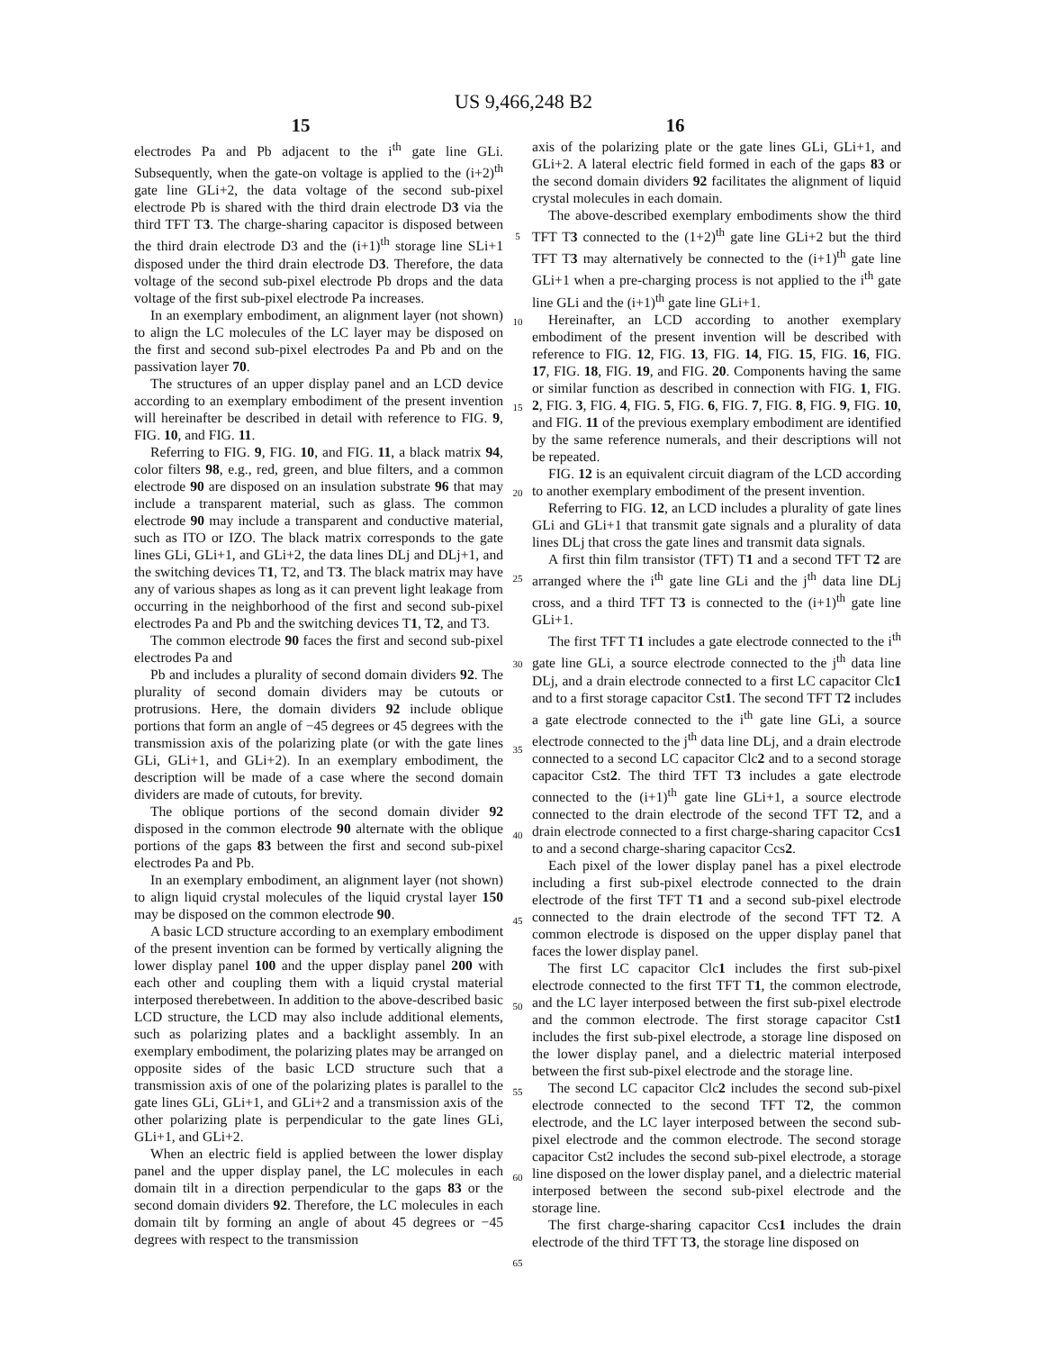US 9,466,248 B2
15 16
electrodes Pa and Pb adjacent to the i<sup>th</sup> gate line GLi. Subsequently, when the gate-on voltage is applied to the (i+2)<sup>th</sup> gate line GLi+2, the data voltage of the second sub-pixel electrode Pb is shared with the third drain electrode D3 via the third TFT T3. The charge-sharing capacitor is disposed between the third drain electrode D3 and the (i+1)<sup>th</sup> storage line SLi+1 disposed under the third drain electrode D3. Therefore, the data voltage of the second sub-pixel electrode Pb drops and the data voltage of the first sub-pixel electrode Pa increases.
In an exemplary embodiment, an alignment layer (not shown) to align the LC molecules of the LC layer may be disposed on the first and second sub-pixel electrodes Pa and Pb and on the passivation layer 70.
The structures of an upper display panel and an LCD device according to an exemplary embodiment of the present invention will hereinafter be described in detail with reference to FIG. 9, FIG. 10, and FIG. 11.
Referring to FIG. 9, FIG. 10, and FIG. 11, a black matrix 94, color filters 98, e.g., red, green, and blue filters, and a common electrode 90 are disposed on an insulation substrate 96 that may include a transparent material, such as glass. The common electrode 90 may include a transparent and conductive material, such as ITO or IZO. The black matrix corresponds to the gate lines GLi, GLi+1, and GLi+2, the data lines DLj and DLj+1, and the switching devices T1, T2, and T3. The black matrix may have any of various shapes as long as it can prevent light leakage from occurring in the neighborhood of the first and second sub-pixel electrodes Pa and Pb and the switching devices T1, T2, and T3.
The common electrode 90 faces the first and second sub-pixel electrodes Pa and
Pb and includes a plurality of second domain dividers 92. The plurality of second domain dividers may be cutouts or protrusions. Here, the domain dividers 92 include oblique portions that form an angle of −45 degrees or 45 degrees with the transmission axis of the polarizing plate (or with the gate lines GLi, GLi+1, and GLi+2). In an exemplary embodiment, the description will be made of a case where the second domain dividers are made of cutouts, for brevity.
The oblique portions of the second domain divider 92 disposed in the common electrode 90 alternate with the oblique portions of the gaps 83 between the first and second sub-pixel electrodes Pa and Pb.
In an exemplary embodiment, an alignment layer (not shown) to align liquid crystal molecules of the liquid crystal layer 150 may be disposed on the common electrode 90.
A basic LCD structure according to an exemplary embodiment of the present invention can be formed by vertically aligning the lower display panel 100 and the upper display panel 200 with each other and coupling them with a liquid crystal material interposed therebetween. In addition to the above-described basic LCD structure, the LCD may also include additional elements, such as polarizing plates and a backlight assembly. In an exemplary embodiment, the polarizing plates may be arranged on opposite sides of the basic LCD structure such that a transmission axis of one of the polarizing plates is parallel to the gate lines GLi, GLi+1, and GLi+2 and a transmission axis of the other polarizing plate is perpendicular to the gate lines GLi, GLi+1, and GLi+2.
When an electric field is applied between the lower display panel and the upper display panel, the LC molecules in each domain tilt in a direction perpendicular to the gaps 83 or the second domain dividers 92. Therefore, the LC molecules in each domain tilt by forming an angle of about 45 degrees or −45 degrees with respect to the transmission
5
10
15
20
25
30
35
40
45
50
55
60
65
axis of the polarizing plate or the gate lines GLi, GLi+1, and GLi+2. A lateral electric field formed in each of the gaps 83 or the second domain dividers 92 facilitates the alignment of liquid crystal molecules in each domain.
The above-described exemplary embodiments show the third TFT T3 connected to the (1+2)<sup>th</sup> gate line GLi+2 but the third TFT T3 may alternatively be connected to the (i+1)<sup>th</sup> gate line GLi+1 when a pre-charging process is not applied to the i<sup>th</sup> gate line GLi and the (i+1)<sup>th</sup> gate line GLi+1.
Hereinafter, an LCD according to another exemplary embodiment of the present invention will be described with reference to FIG. 12, FIG. 13, FIG. 14, FIG. 15, FIG. 16, FIG. 17, FIG. 18, FIG. 19, and FIG. 20. Components having the same or similar function as described in connection with FIG. 1, FIG. 2, FIG. 3, FIG. 4, FIG. 5, FIG. 6, FIG. 7, FIG. 8, FIG. 9, FIG. 10, and FIG. 11 of the previous exemplary embodiment are identified by the same reference numerals, and their descriptions will not be repeated.
FIG. 12 is an equivalent circuit diagram of the LCD according to another exemplary embodiment of the present invention.
Referring to FIG. 12, an LCD includes a plurality of gate lines GLi and GLi+1 that transmit gate signals and a plurality of data lines DLj that cross the gate lines and transmit data signals.
A first thin film transistor (TFT) T1 and a second TFT T2 are arranged where the i<sup>th</sup> gate line GLi and the j<sup>th</sup> data line DLj cross, and a third TFT T3 is connected to the (i+1)<sup>th</sup> gate line GLi+1.
The first TFT T1 includes a gate electrode connected to the i<sup>th</sup> gate line GLi, a source electrode connected to the j<sup>th</sup> data line DLj, and a drain electrode connected to a first LC capacitor Clc1 and to a first storage capacitor Cst1. The second TFT T2 includes a gate electrode connected to the i<sup>th</sup> gate line GLi, a source electrode connected to the j<sup>th</sup> data line DLj, and a drain electrode connected to a second LC capacitor Clc2 and to a second storage capacitor Cst2. The third TFT T3 includes a gate electrode connected to the (i+1)<sup>th</sup> gate line GLi+1, a source electrode connected to the drain electrode of the second TFT T2, and a drain electrode connected to a first charge-sharing capacitor Ccs1 to and a second charge-sharing capacitor Ccs2.
Each pixel of the lower display panel has a pixel electrode including a first sub-pixel electrode connected to the drain electrode of the first TFT T1 and a second sub-pixel electrode connected to the drain electrode of the second TFT T2. A common electrode is disposed on the upper display panel that faces the lower display panel.
The first LC capacitor Clc1 includes the first sub-pixel electrode connected to the first TFT T1, the common electrode, and the LC layer interposed between the first sub-pixel electrode and the common electrode. The first storage capacitor Cst1 includes the first sub-pixel electrode, a storage line disposed on the lower display panel, and a dielectric material interposed between the first sub-pixel electrode and the storage line.
The second LC capacitor Clc2 includes the second sub-pixel electrode connected to the second TFT T2, the common electrode, and the LC layer interposed between the second sub-pixel electrode and the common electrode. The second storage capacitor Cst2 includes the second sub-pixel electrode, a storage line disposed on the lower display panel, and a dielectric material interposed between the second sub-pixel electrode and the storage line.
The first charge-sharing capacitor Ccs1 includes the drain electrode of the third TFT T3, the storage line disposed on